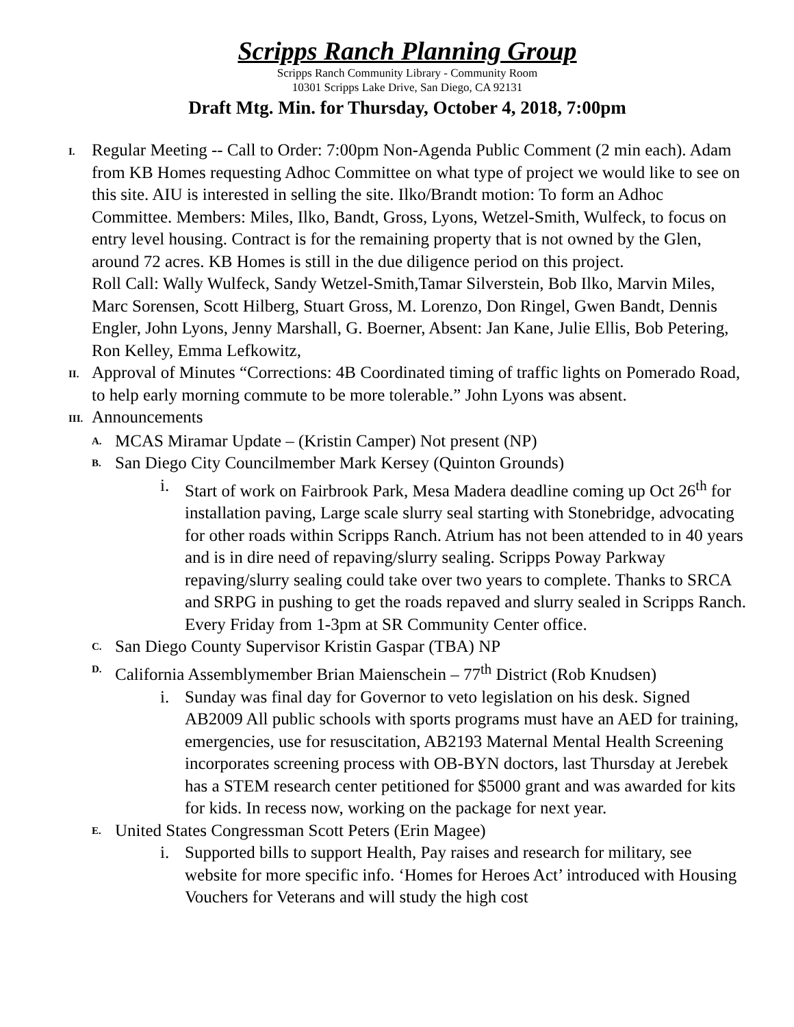Scripps Ranch Planning Group
Scripps Ranch Community Library - Community Room
10301 Scripps Lake Drive, San Diego, CA 92131
Draft Mtg. Min. for Thursday, October 4, 2018, 7:00pm
I.
Regular Meeting -- Call to Order: 7:00pm Non-Agenda Public Comment (2 min each). Adam from KB Homes requesting Adhoc Committee on what type of project we would like to see on this site. AIU is interested in selling the site. Ilko/Brandt motion: To form an Adhoc Committee. Members: Miles, Ilko, Bandt, Gross, Lyons, Wetzel-Smith, Wulfeck, to focus on entry level housing. Contract is for the remaining property that is not owned by the Glen, around 72 acres. KB Homes is still in the due diligence period on this project.
Roll Call: Wally Wulfeck, Sandy Wetzel-Smith,Tamar Silverstein, Bob Ilko, Marvin Miles, Marc Sorensen, Scott Hilberg, Stuart Gross, M. Lorenzo, Don Ringel, Gwen Bandt, Dennis Engler, John Lyons, Jenny Marshall, G. Boerner, Absent: Jan Kane, Julie Ellis, Bob Petering, Ron Kelley, Emma Lefkowitz,
II.
Approval of Minutes “Corrections: 4B Coordinated timing of traffic lights on Pomerado Road, to help early morning commute to be more tolerable.” John Lyons was absent.
III.
Announcements
A.
MCAS Miramar Update – (Kristin Camper) Not present (NP)
B.
San Diego City Councilmember Mark Kersey (Quinton Grounds)
i. Start of work on Fairbrook Park, Mesa Madera deadline coming up Oct 26<sup>th</sup> for installation paving, Large scale slurry seal starting with Stonebridge, advocating for other roads within Scripps Ranch. Atrium has not been attended to in 40 years and is in dire need of repaving/slurry sealing. Scripps Poway Parkway repaving/slurry sealing could take over two years to complete. Thanks to SRCA and SRPG in pushing to get the roads repaved and slurry sealed in Scripps Ranch. Every Friday from 1-3pm at SR Community Center office.
C.
San Diego County Supervisor Kristin Gaspar (TBA) NP
D.
California Assemblymember Brian Maienschein – 77<sup>th</sup> District (Rob Knudsen)
i. Sunday was final day for Governor to veto legislation on his desk. Signed AB2009 All public schools with sports programs must have an AED for training, emergencies, use for resuscitation, AB2193 Maternal Mental Health Screening incorporates screening process with OB-BYN doctors, last Thursday at Jerebek has a STEM research center petitioned for $5000 grant and was awarded for kits for kids. In recess now, working on the package for next year.
E.
United States Congressman Scott Peters (Erin Magee)
i. Supported bills to support Health, Pay raises and research for military, see website for more specific info. ‘Homes for Heroes Act’ introduced with Housing Vouchers for Veterans and will study the high cost